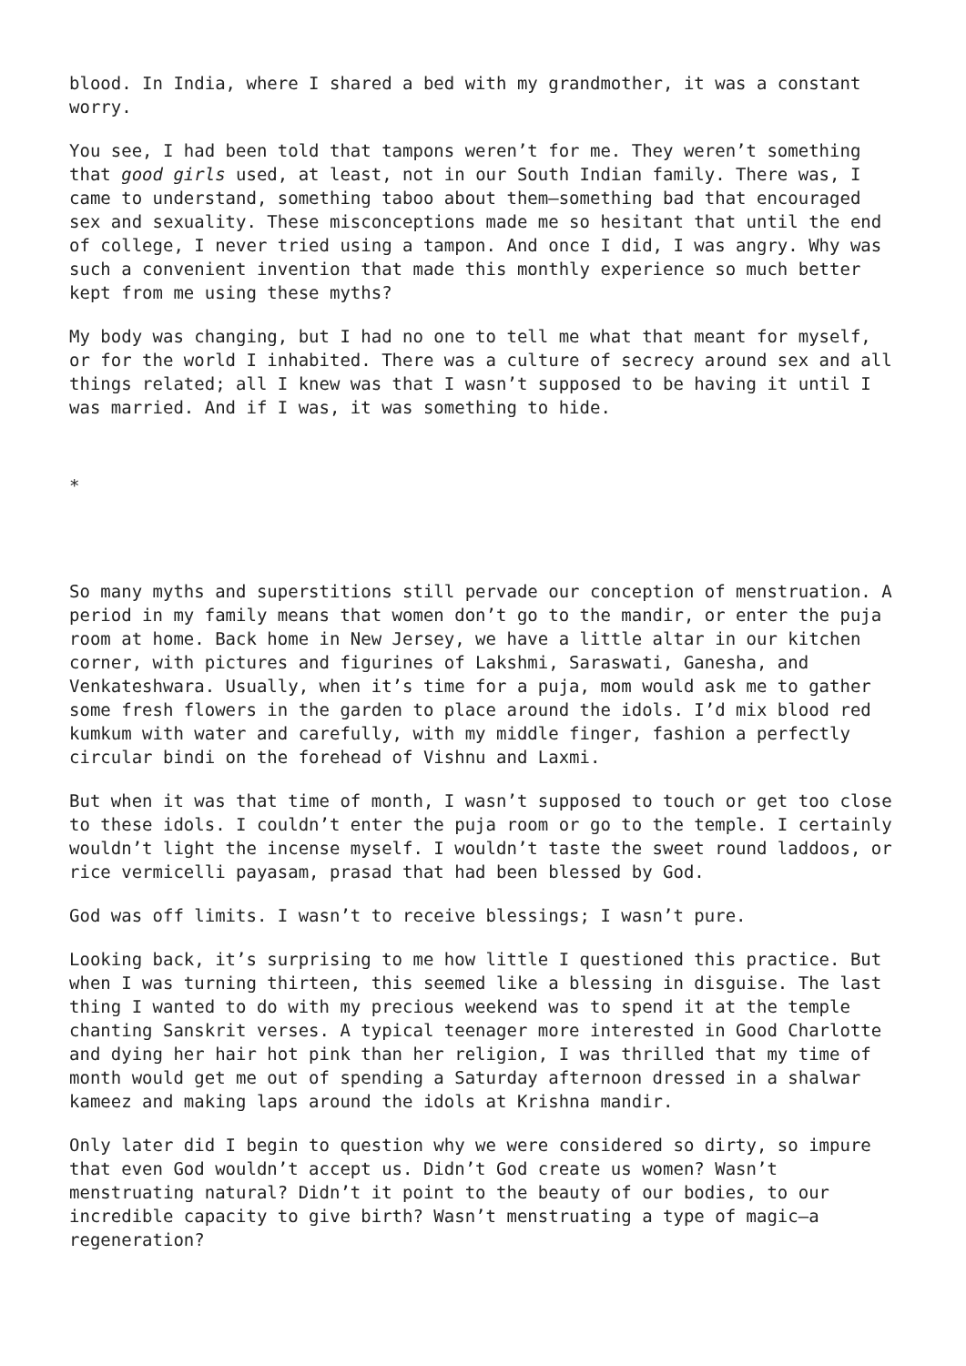blood. In India, where I shared a bed with my grandmother, it was a constant worry.
You see, I had been told that tampons weren’t for me. They weren’t something that good girls used, at least, not in our South Indian family. There was, I came to understand, something taboo about them—something bad that encouraged sex and sexuality. These misconceptions made me so hesitant that until the end of college, I never tried using a tampon. And once I did, I was angry. Why was such a convenient invention that made this monthly experience so much better kept from me using these myths?
My body was changing, but I had no one to tell me what that meant for myself, or for the world I inhabited. There was a culture of secrecy around sex and all things related; all I knew was that I wasn’t supposed to be having it until I was married. And if I was, it was something to hide.
*
So many myths and superstitions still pervade our conception of menstruation. A period in my family means that women don’t go to the mandir, or enter the puja room at home. Back home in New Jersey, we have a little altar in our kitchen corner, with pictures and figurines of Lakshmi, Saraswati, Ganesha, and Venkateshwara. Usually, when it’s time for a puja, mom would ask me to gather some fresh flowers in the garden to place around the idols. I’d mix blood red kumkum with water and carefully, with my middle finger, fashion a perfectly circular bindi on the forehead of Vishnu and Laxmi.
But when it was that time of month, I wasn’t supposed to touch or get too close to these idols. I couldn’t enter the puja room or go to the temple. I certainly wouldn’t light the incense myself. I wouldn’t taste the sweet round laddoos, or rice vermicelli payasam, prasad that had been blessed by God.
God was off limits. I wasn’t to receive blessings; I wasn’t pure.
Looking back, it’s surprising to me how little I questioned this practice. But when I was turning thirteen, this seemed like a blessing in disguise. The last thing I wanted to do with my precious weekend was to spend it at the temple chanting Sanskrit verses. A typical teenager more interested in Good Charlotte and dying her hair hot pink than her religion, I was thrilled that my time of month would get me out of spending a Saturday afternoon dressed in a shalwar kameez and making laps around the idols at Krishna mandir.
Only later did I begin to question why we were considered so dirty, so impure that even God wouldn’t accept us. Didn’t God create us women? Wasn’t menstruating natural? Didn’t it point to the beauty of our bodies, to our incredible capacity to give birth? Wasn’t menstruating a type of magic—a regeneration?